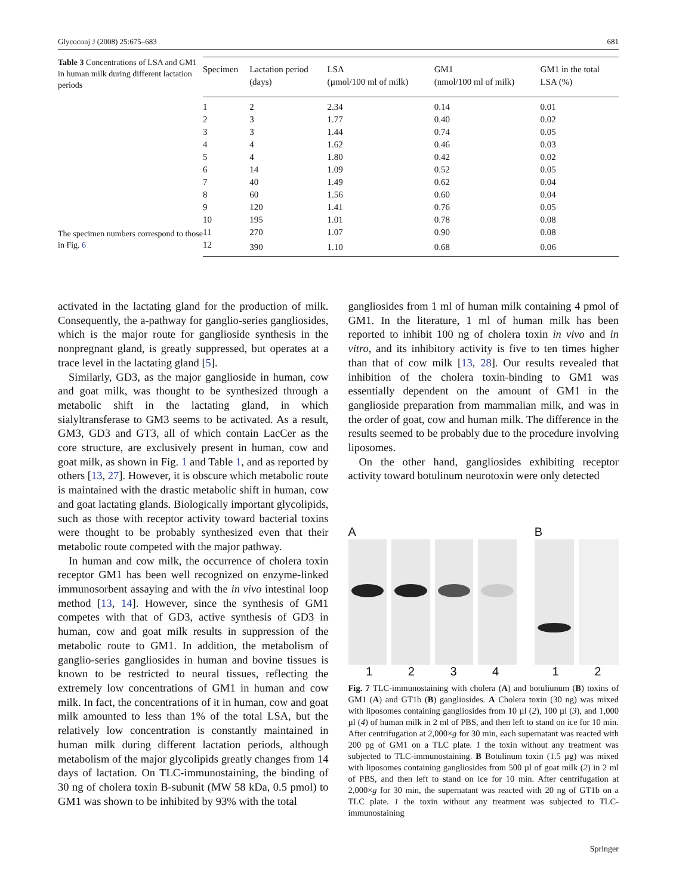Glycoconj J (2008) 25:675–683 681
Table 3 Concentrations of LSA and GM1 in human milk during different lactation periods
The specimen numbers correspond to those in Fig. 6
| Specimen | Lactation period (days) | LSA (µmol/100 ml of milk) | GM1 (nmol/100 ml of milk) | GM1 in the total LSA (%) |
| --- | --- | --- | --- | --- |
| 1 | 2 | 2.34 | 0.14 | 0.01 |
| 2 | 3 | 1.77 | 0.40 | 0.02 |
| 3 | 3 | 1.44 | 0.74 | 0.05 |
| 4 | 4 | 1.62 | 0.46 | 0.03 |
| 5 | 4 | 1.80 | 0.42 | 0.02 |
| 6 | 14 | 1.09 | 0.52 | 0.05 |
| 7 | 40 | 1.49 | 0.62 | 0.04 |
| 8 | 60 | 1.56 | 0.60 | 0.04 |
| 9 | 120 | 1.41 | 0.76 | 0.05 |
| 10 | 195 | 1.01 | 0.78 | 0.08 |
| 11 | 270 | 1.07 | 0.90 | 0.08 |
| 12 | 390 | 1.10 | 0.68 | 0.06 |
activated in the lactating gland for the production of milk. Consequently, the a-pathway for ganglio-series gangliosides, which is the major route for ganglioside synthesis in the nonpregnant gland, is greatly suppressed, but operates at a trace level in the lactating gland [5].
Similarly, GD3, as the major ganglioside in human, cow and goat milk, was thought to be synthesized through a metabolic shift in the lactating gland, in which sialyltransferase to GM3 seems to be activated. As a result, GM3, GD3 and GT3, all of which contain LacCer as the core structure, are exclusively present in human, cow and goat milk, as shown in Fig. 1 and Table 1, and as reported by others [13, 27]. However, it is obscure which metabolic route is maintained with the drastic metabolic shift in human, cow and goat lactating glands. Biologically important glycolipids, such as those with receptor activity toward bacterial toxins were thought to be probably synthesized even that their metabolic route competed with the major pathway.
In human and cow milk, the occurrence of cholera toxin receptor GM1 has been well recognized on enzyme-linked immunosorbent assaying and with the in vivo intestinal loop method [13, 14]. However, since the synthesis of GM1 competes with that of GD3, active synthesis of GD3 in human, cow and goat milk results in suppression of the metabolic route to GM1. In addition, the metabolism of ganglio-series gangliosides in human and bovine tissues is known to be restricted to neural tissues, reflecting the extremely low concentrations of GM1 in human and cow milk. In fact, the concentrations of it in human, cow and goat milk amounted to less than 1% of the total LSA, but the relatively low concentration is constantly maintained in human milk during different lactation periods, although metabolism of the major glycolipids greatly changes from 14 days of lactation. On TLC-immunostaining, the binding of 30 ng of cholera toxin B-subunit (MW 58 kDa, 0.5 pmol) to GM1 was shown to be inhibited by 93% with the total
gangliosides from 1 ml of human milk containing 4 pmol of GM1. In the literature, 1 ml of human milk has been reported to inhibit 100 ng of cholera toxin in vivo and in vitro, and its inhibitory activity is five to ten times higher than that of cow milk [13, 28]. Our results revealed that inhibition of the cholera toxin-binding to GM1 was essentially dependent on the amount of GM1 in the ganglioside preparation from mammalian milk, and was in the order of goat, cow and human milk. The difference in the results seemed to be probably due to the procedure involving liposomes.
On the other hand, gangliosides exhibiting receptor activity toward botulinum neurotoxin were only detected
A
1 2 3 4
B
1 2
Fig. 7 TLC-immunostaining with cholera (A) and botuliunum (B) toxins of GM1 (A) and GT1b (B) gangliosides. A Cholera toxin (30 ng) was mixed with liposomes containing gangliosides from 10 µl (2), 100 µl (3), and 1,000 µl (4) of human milk in 2 ml of PBS, and then left to stand on ice for 10 min. After centrifugation at 2,000×g for 30 min, each supernatant was reacted with 200 pg of GM1 on a TLC plate. 1 the toxin without any treatment was subjected to TLC-immunostaining. B Botulinum toxin (1.5 µg) was mixed with liposomes containing gangliosides from 500 µl of goat milk (2) in 2 ml of PBS, and then left to stand on ice for 10 min. After centrifugation at 2,000×g for 30 min, the supernatant was reacted with 20 ng of GT1b on a TLC plate. 1 the toxin without any treatment was subjected to TLC-immunostaining
Springer